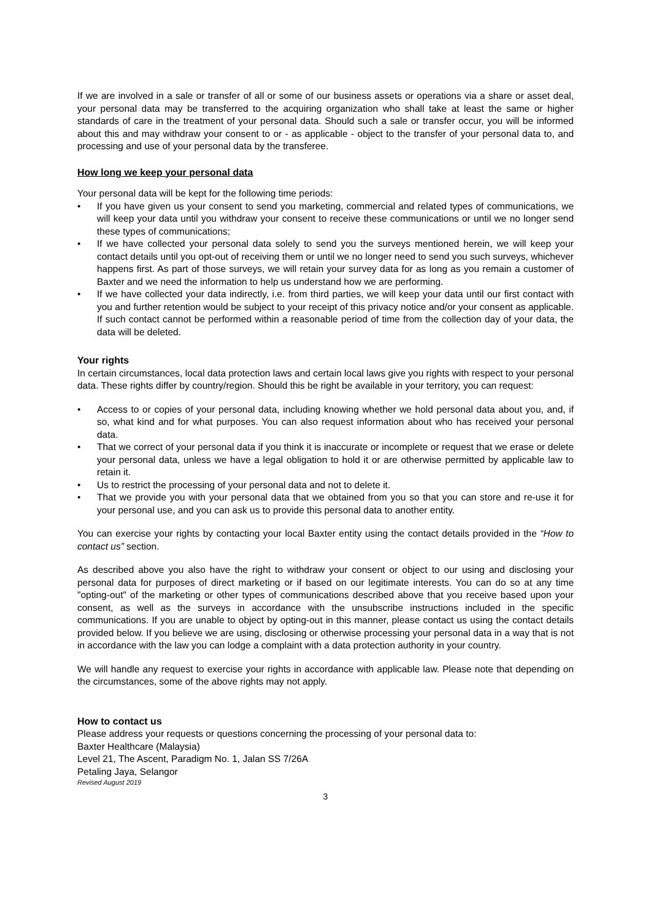If we are involved in a sale or transfer of all or some of our business assets or operations via a share or asset deal, your personal data may be transferred to the acquiring organization who shall take at least the same or higher standards of care in the treatment of your personal data. Should such a sale or transfer occur, you will be informed about this and may withdraw your consent to or - as applicable - object to the transfer of your personal data to, and processing and use of your personal data by the transferee.
How long we keep your personal data
Your personal data will be kept for the following time periods:
• If you have given us your consent to send you marketing, commercial and related types of communications, we will keep your data until you withdraw your consent to receive these communications or until we no longer send these types of communications;
• If we have collected your personal data solely to send you the surveys mentioned herein, we will keep your contact details until you opt-out of receiving them or until we no longer need to send you such surveys, whichever happens first. As part of those surveys, we will retain your survey data for as long as you remain a customer of Baxter and we need the information to help us understand how we are performing.
• If we have collected your data indirectly, i.e. from third parties, we will keep your data until our first contact with you and further retention would be subject to your receipt of this privacy notice and/or your consent as applicable. If such contact cannot be performed within a reasonable period of time from the collection day of your data, the data will be deleted.
Your rights
In certain circumstances, local data protection laws and certain local laws give you rights with respect to your personal data. These rights differ by country/region. Should this be right be available in your territory, you can request:
• Access to or copies of your personal data, including knowing whether we hold personal data about you, and, if so, what kind and for what purposes. You can also request information about who has received your personal data.
• That we correct of your personal data if you think it is inaccurate or incomplete or request that we erase or delete your personal data, unless we have a legal obligation to hold it or are otherwise permitted by applicable law to retain it.
• Us to restrict the processing of your personal data and not to delete it.
• That we provide you with your personal data that we obtained from you so that you can store and re-use it for your personal use, and you can ask us to provide this personal data to another entity.
You can exercise your rights by contacting your local Baxter entity using the contact details provided in the “How to contact us” section.
As described above you also have the right to withdraw your consent or object to our using and disclosing your personal data for purposes of direct marketing or if based on our legitimate interests. You can do so at any time "opting-out" of the marketing or other types of communications described above that you receive based upon your consent, as well as the surveys in accordance with the unsubscribe instructions included in the specific communications. If you are unable to object by opting-out in this manner, please contact us using the contact details provided below. If you believe we are using, disclosing or otherwise processing your personal data in a way that is not in accordance with the law you can lodge a complaint with a data protection authority in your country.
We will handle any request to exercise your rights in accordance with applicable law. Please note that depending on the circumstances, some of the above rights may not apply.
How to contact us
Please address your requests or questions concerning the processing of your personal data to:
Baxter Healthcare (Malaysia)
Level 21, The Ascent, Paradigm No. 1, Jalan SS 7/26A
Petaling Jaya, Selangor
Revised August 2019
3